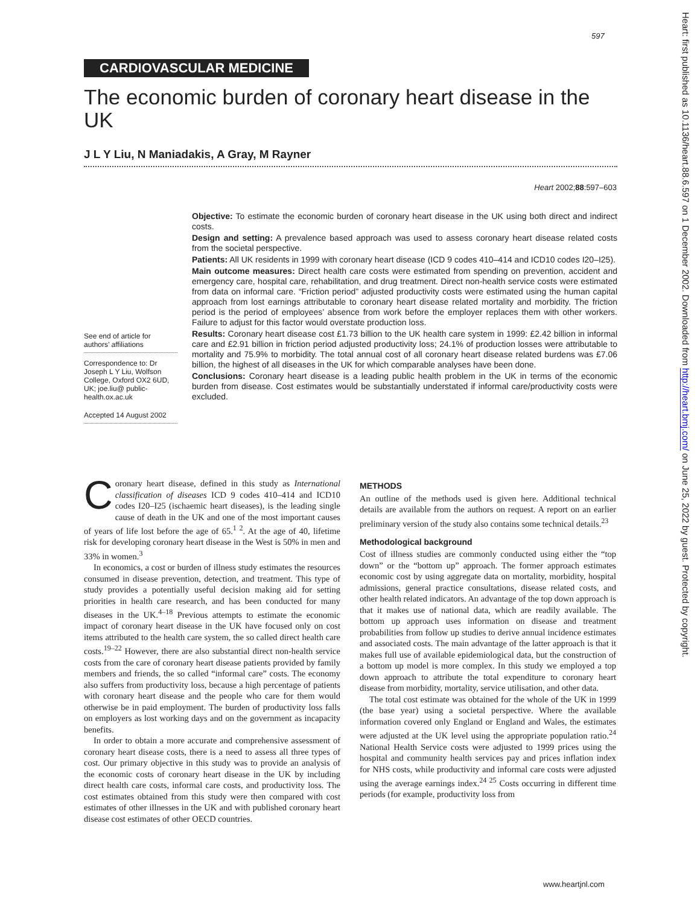597
CARDIOVASCULAR MEDICINE
The economic burden of coronary heart disease in the UK
J L Y Liu, N Maniadakis, A Gray, M Rayner
Heart 2002;88:597–603
See end of article for authors’ affiliations
Correspondence to: Dr Joseph L Y Liu, Wolfson College, Oxford OX2 6UD, UK; joe.liu@ public-health.ox.ac.uk
Accepted 14 August 2002
Objective: To estimate the economic burden of coronary heart disease in the UK using both direct and indirect costs.
Design and setting: A prevalence based approach was used to assess coronary heart disease related costs from the societal perspective.
Patients: All UK residents in 1999 with coronary heart disease (ICD 9 codes 410–414 and ICD10 codes I20–I25).
Main outcome measures: Direct health care costs were estimated from spending on prevention, accident and emergency care, hospital care, rehabilitation, and drug treatment. Direct non-health service costs were estimated from data on informal care. “Friction period” adjusted productivity costs were estimated using the human capital approach from lost earnings attributable to coronary heart disease related mortality and morbidity. The friction period is the period of employees’ absence from work before the employer replaces them with other workers. Failure to adjust for this factor would overstate production loss.
Results: Coronary heart disease cost £1.73 billion to the UK health care system in 1999: £2.42 billion in informal care and £2.91 billion in friction period adjusted productivity loss; 24.1% of production losses were attributable to mortality and 75.9% to morbidity. The total annual cost of all coronary heart disease related burdens was £7.06 billion, the highest of all diseases in the UK for which comparable analyses have been done.
Conclusions: Coronary heart disease is a leading public health problem in the UK in terms of the economic burden from disease. Cost estimates would be substantially understated if informal care/productivity costs were excluded.
Coronary heart disease, defined in this study as International classification of diseases ICD 9 codes 410–414 and ICD10 codes I20–I25 (ischaemic heart diseases), is the leading single cause of death in the UK and one of the most important causes of years of life lost before the age of 65.<sup>1 2</sup>. At the age of 40, lifetime risk for developing coronary heart disease in the West is 50% in men and 33% in women.<sup>3</sup>
In economics, a cost or burden of illness study estimates the resources consumed in disease prevention, detection, and treatment. This type of study provides a potentially useful decision making aid for setting priorities in health care research, and has been conducted for many diseases in the UK.<sup>4–18</sup> Previous attempts to estimate the economic impact of coronary heart disease in the UK have focused only on cost items attributed to the health care system, the so called direct health care costs.<sup>19–22</sup> However, there are also substantial direct non-health service costs from the care of coronary heart disease patients provided by family members and friends, the so called “informal care” costs. The economy also suffers from productivity loss, because a high percentage of patients with coronary heart disease and the people who care for them would otherwise be in paid employment. The burden of productivity loss falls on employers as lost working days and on the government as incapacity benefits.
In order to obtain a more accurate and comprehensive assessment of coronary heart disease costs, there is a need to assess all three types of cost. Our primary objective in this study was to provide an analysis of the economic costs of coronary heart disease in the UK by including direct health care costs, informal care costs, and productivity loss. The cost estimates obtained from this study were then compared with cost estimates of other illnesses in the UK and with published coronary heart disease cost estimates of other OECD countries.
METHODS
An outline of the methods used is given here. Additional technical details are available from the authors on request. A report on an earlier preliminary version of the study also contains some technical details.<sup>23</sup>
Methodological background
Cost of illness studies are commonly conducted using either the “top down” or the “bottom up” approach. The former approach estimates economic cost by using aggregate data on mortality, morbidity, hospital admissions, general practice consultations, disease related costs, and other health related indicators. An advantage of the top down approach is that it makes use of national data, which are readily available. The bottom up approach uses information on disease and treatment probabilities from follow up studies to derive annual incidence estimates and associated costs. The main advantage of the latter approach is that it makes full use of available epidemiological data, but the construction of a bottom up model is more complex. In this study we employed a top down approach to attribute the total expenditure to coronary heart disease from morbidity, mortality, service utilisation, and other data.
The total cost estimate was obtained for the whole of the UK in 1999 (the base year) using a societal perspective. Where the available information covered only England or England and Wales, the estimates were adjusted at the UK level using the appropriate population ratio.<sup>24</sup> National Health Service costs were adjusted to 1999 prices using the hospital and community health services pay and prices inflation index for NHS costs, while productivity and informal care costs were adjusted using the average earnings index.<sup>24 25</sup> Costs occurring in different time periods (for example, productivity loss from
www.heartjnl.com
Heart: first published as 10.1136/heart.88.6.597 on 1 December 2002. Downloaded from http://heart.bmj.com/ on June 25, 2022 by guest. Protected by copyright.